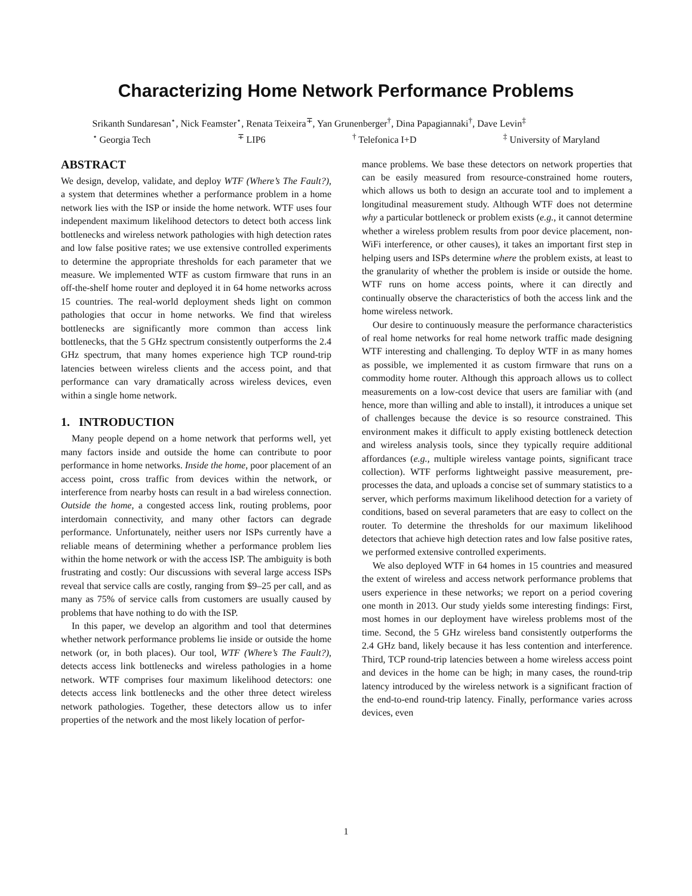Characterizing Home Network Performance Problems
Srikanth Sundaresan<sup>⋆</sup>, Nick Feamster<sup>⋆</sup>, Renata Teixeira<sup>∓</sup>, Yan Grunenberger<sup>†</sup>, Dina Papagiannaki<sup>†</sup>, Dave Levin<sup>‡</sup>
<sup>⋆</sup> Georgia Tech <sup>∓</sup> LIP6 <sup>†</sup> Telefonica I+D <sup>‡</sup> University of Maryland
ABSTRACT
We design, develop, validate, and deploy WTF (Where’s The Fault?), a system that determines whether a performance problem in a home network lies with the ISP or inside the home network. WTF uses four independent maximum likelihood detectors to detect both access link bottlenecks and wireless network pathologies with high detection rates and low false positive rates; we use extensive controlled experiments to determine the appropriate thresholds for each parameter that we measure. We implemented WTF as custom firmware that runs in an off-the-shelf home router and deployed it in 64 home networks across 15 countries. The real-world deployment sheds light on common pathologies that occur in home networks. We find that wireless bottlenecks are significantly more common than access link bottlenecks, that the 5 GHz spectrum consistently outperforms the 2.4 GHz spectrum, that many homes experience high TCP round-trip latencies between wireless clients and the access point, and that performance can vary dramatically across wireless devices, even within a single home network.
1. INTRODUCTION
Many people depend on a home network that performs well, yet many factors inside and outside the home can contribute to poor performance in home networks. Inside the home, poor placement of an access point, cross traffic from devices within the network, or interference from nearby hosts can result in a bad wireless connection. Outside the home, a congested access link, routing problems, poor interdomain connectivity, and many other factors can degrade performance. Unfortunately, neither users nor ISPs currently have a reliable means of determining whether a performance problem lies within the home network or with the access ISP. The ambiguity is both frustrating and costly: Our discussions with several large access ISPs reveal that service calls are costly, ranging from $9–25 per call, and as many as 75% of service calls from customers are usually caused by problems that have nothing to do with the ISP.
In this paper, we develop an algorithm and tool that determines whether network performance problems lie inside or outside the home network (or, in both places). Our tool, WTF (Where’s The Fault?), detects access link bottlenecks and wireless pathologies in a home network. WTF comprises four maximum likelihood detectors: one detects access link bottlenecks and the other three detect wireless network pathologies. Together, these detectors allow us to infer properties of the network and the most likely location of perfor-
mance problems. We base these detectors on network properties that can be easily measured from resource-constrained home routers, which allows us both to design an accurate tool and to implement a longitudinal measurement study. Although WTF does not determine why a particular bottleneck or problem exists (e.g., it cannot determine whether a wireless problem results from poor device placement, non-WiFi interference, or other causes), it takes an important first step in helping users and ISPs determine where the problem exists, at least to the granularity of whether the problem is inside or outside the home. WTF runs on home access points, where it can directly and continually observe the characteristics of both the access link and the home wireless network.
Our desire to continuously measure the performance characteristics of real home networks for real home network traffic made designing WTF interesting and challenging. To deploy WTF in as many homes as possible, we implemented it as custom firmware that runs on a commodity home router. Although this approach allows us to collect measurements on a low-cost device that users are familiar with (and hence, more than willing and able to install), it introduces a unique set of challenges because the device is so resource constrained. This environment makes it difficult to apply existing bottleneck detection and wireless analysis tools, since they typically require additional affordances (e.g., multiple wireless vantage points, significant trace collection). WTF performs lightweight passive measurement, pre-processes the data, and uploads a concise set of summary statistics to a server, which performs maximum likelihood detection for a variety of conditions, based on several parameters that are easy to collect on the router. To determine the thresholds for our maximum likelihood detectors that achieve high detection rates and low false positive rates, we performed extensive controlled experiments.
We also deployed WTF in 64 homes in 15 countries and measured the extent of wireless and access network performance problems that users experience in these networks; we report on a period covering one month in 2013. Our study yields some interesting findings: First, most homes in our deployment have wireless problems most of the time. Second, the 5 GHz wireless band consistently outperforms the 2.4 GHz band, likely because it has less contention and interference. Third, TCP round-trip latencies between a home wireless access point and devices in the home can be high; in many cases, the round-trip latency introduced by the wireless network is a significant fraction of the end-to-end round-trip latency. Finally, performance varies across devices, even
1